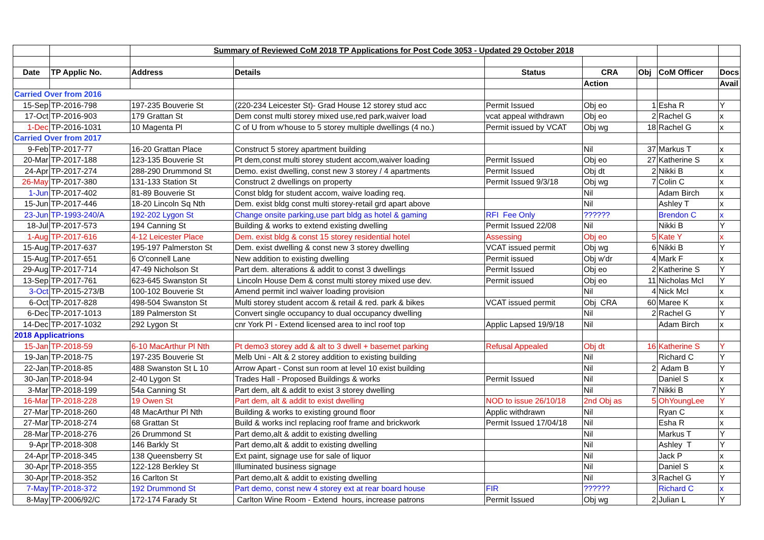| | | Summary of Reviewed CoM 2018 TP Applications for Post Code 3053 - Updated 29 October 2018 | | | | | | |
| Date | TP Applic No. | Address | Details | Status | CRA | Obj | CoM Officer | Docs |
| | | | | | Action | | | Avail |
| Carried Over from 2016 | | | | | | | | |
| 15-Sep | TP-2016-798 | 197-235 Bouverie St | (220-234 Leicester St)- Grad House 12 storey stud acc | Permit Issued | Obj eo | 1 | Esha R | Y |
| 17-Oct | TP-2016-903 | 179 Grattan St | Dem const multi storey mixed use,red park,waiver load | vcat appeal withdrawn | Obj eo | 2 | Rachel G | x |
| 1-Dec | TP-2016-1031 | 10 Magenta Pl | C of U from w'house to 5 storey multiple dwellings (4 no.) | Permit issued by VCAT | Obj wg | 18 | Rachel G | x |
| Carried Over from 2017 | | | | | | | | |
| 9-Feb | TP-2017-77 | 16-20 Grattan Place | Construct 5 storey apartment building | | Nil | 37 | Markus T | x |
| 20-Mar | TP-2017-188 | 123-135 Bouverie St | Pt dem,const multi storey student accom,waiver loading | Permit Issued | Obj eo | 27 | Katherine S | x |
| 24-Apr | TP-2017-274 | 288-290 Drummond St | Demo. exist dwelling, const new 3 storey / 4 apartments | Permit Issued | Obj dt | 2 | Nikki B | x |
| 26-May | TP-2017-380 | 131-133 Station St | Construct 2 dwellings on property | Permit Issued 9/3/18 | Obj wg | 7 | Colin C | x |
| 1-Jun | TP-2017-402 | 81-89 Bouverie St | Const bldg for student accom, waive loading req. | | Nil | | Adam Birch | x |
| 15-Jun | TP-2017-446 | 18-20 Lincoln Sq Nth | Dem. exist bldg const multi storey-retail grd apart above | | Nil | | Ashley T | x |
| 23-Jun | TP-1993-240/A | 192-202 Lygon St | Change onsite parking,use part bldg as hotel & gaming | RFI Fee Only | ?????? | | Brendon C | x |
| 18-Jul | TP-2017-573 | 194 Canning St | Building & works to extend existing dwelling | Permit Issued 22/08 | Nil | | Nikki B | Y |
| 1-Aug | TP-2017-616 | 4-12 Leicester Place | Dem. exist bldg & const 15 storey residential hotel | Assessing | Obj eo | 5 | Kate Y | x |
| 15-Aug | TP-2017-637 | 195-197 Palmerston St | Dem. exist dwelling & const new 3 storey dwelling | VCAT issued permit | Obj wg | 6 | Nikki B | Y |
| 15-Aug | TP-2017-651 | 6 O'connell Lane | New addition to existing dwelling | Permit issued | Obj w'dr | 4 | Mark F | x |
| 29-Aug | TP-2017-714 | 47-49 Nicholson St | Part dem. alterations & addit to const 3 dwellings | Permit Issued | Obj eo | 2 | Katherine S | Y |
| 13-Sep | TP-2017-761 | 623-645 Swanston St | Lincoln House Dem & const multi storey mixed use dev. | Permit issued | Obj eo | 11 | Nicholas McI | Y |
| 3-Oct | TP-2015-273/B | 100-102 Bouverie St | Amend permit incl waiver loading provision | | Nil | 4 | Nick McI | x |
| 6-Oct | TP-2017-828 | 498-504 Swanston St | Multi storey student accom & retail & red. park & bikes | VCAT issued permit | Obj CRA | 60 | Maree K | x |
| 6-Dec | TP-2017-1013 | 189 Palmerston St | Convert single occupancy to dual occupancy dwelling | | Nil | 2 | Rachel G | Y |
| 14-Dec | TP-2017-1032 | 292 Lygon St | cnr York Pl - Extend licensed area to incl roof top | Applic Lapsed 19/9/18 | Nil | | Adam Birch | x |
| 2018 Applicatrions | | | | | | | | |
| 15-Jan | TP-2018-59 | 6-10 MacArthur Pl Nth | Pt demo3 storey add & alt to 3 dwell + basemet parking | Refusal Appealed | Obj dt | 16 | Katherine S | Y |
| 19-Jan | TP-2018-75 | 197-235 Bouverie St | Melb Uni - Alt & 2 storey addition to existing building | | Nil | | Richard C | Y |
| 22-Jan | TP-2018-85 | 488 Swanston St L 10 | Arrow Apart - Const sun room at level 10 exist building | | Nil | 2 | Adam B | Y |
| 30-Jan | TP-2018-94 | 2-40 Lygon St | Trades Hall - Proposed Buildings & works | Permit Issued | Nil | | Daniel S | x |
| 3-Mar | TP-2018-199 | 54a Canning St | Part dem, alt & addit to exist 3 storey dwelling | | Nil | 7 | Nikki B | Y |
| 16-Mar | TP-2018-228 | 19 Owen St | Part dem, alt & addit to exist dwelling | NOD to issue 26/10/18 | 2nd Obj as | 5 | OhYoungLee | Y |
| 27-Mar | TP-2018-260 | 48 MacArthur Pl Nth | Building & works to existing ground floor | Applic withdrawn | Nil | | Ryan C | x |
| 27-Mar | TP-2018-274 | 68 Grattan St | Build & works incl replacing roof frame and brickwork | Permit Issued 17/04/18 | Nil | | Esha R | x |
| 28-Mar | TP-2018-276 | 26 Drummond St | Part demo,alt & addit to existing dwelling | | Nil | | Markus T | Y |
| 9-Apr | TP-2018-308 | 146 Barkly St | Part demo,alt & addit to existing dwelling | | Nil | | Ashley T | Y |
| 24-Apr | TP-2018-345 | 138 Queensberry St | Ext paint, signage use for sale of liquor | | Nil | | Jack P | x |
| 30-Apr | TP-2018-355 | 122-128 Berkley St | Illuminated business signage | | Nil | | Daniel S | x |
| 30-Apr | TP-2018-352 | 16 Carlton St | Part demo,alt & addit to existing dwelling | | Nil | 3 | Rachel G | Y |
| 7-May | TP-2018-372 | 192 Drummond St | Part demo, const new 4 storey ext at rear board house | FIR | ?????? | | Richard C | x |
| 8-May | TP-2006/92/C | 172-174 Farady St | Carlton Wine Room - Extend hours, increase patrons | Permit Issued | Obj wg | 2 | Julian L | Y |